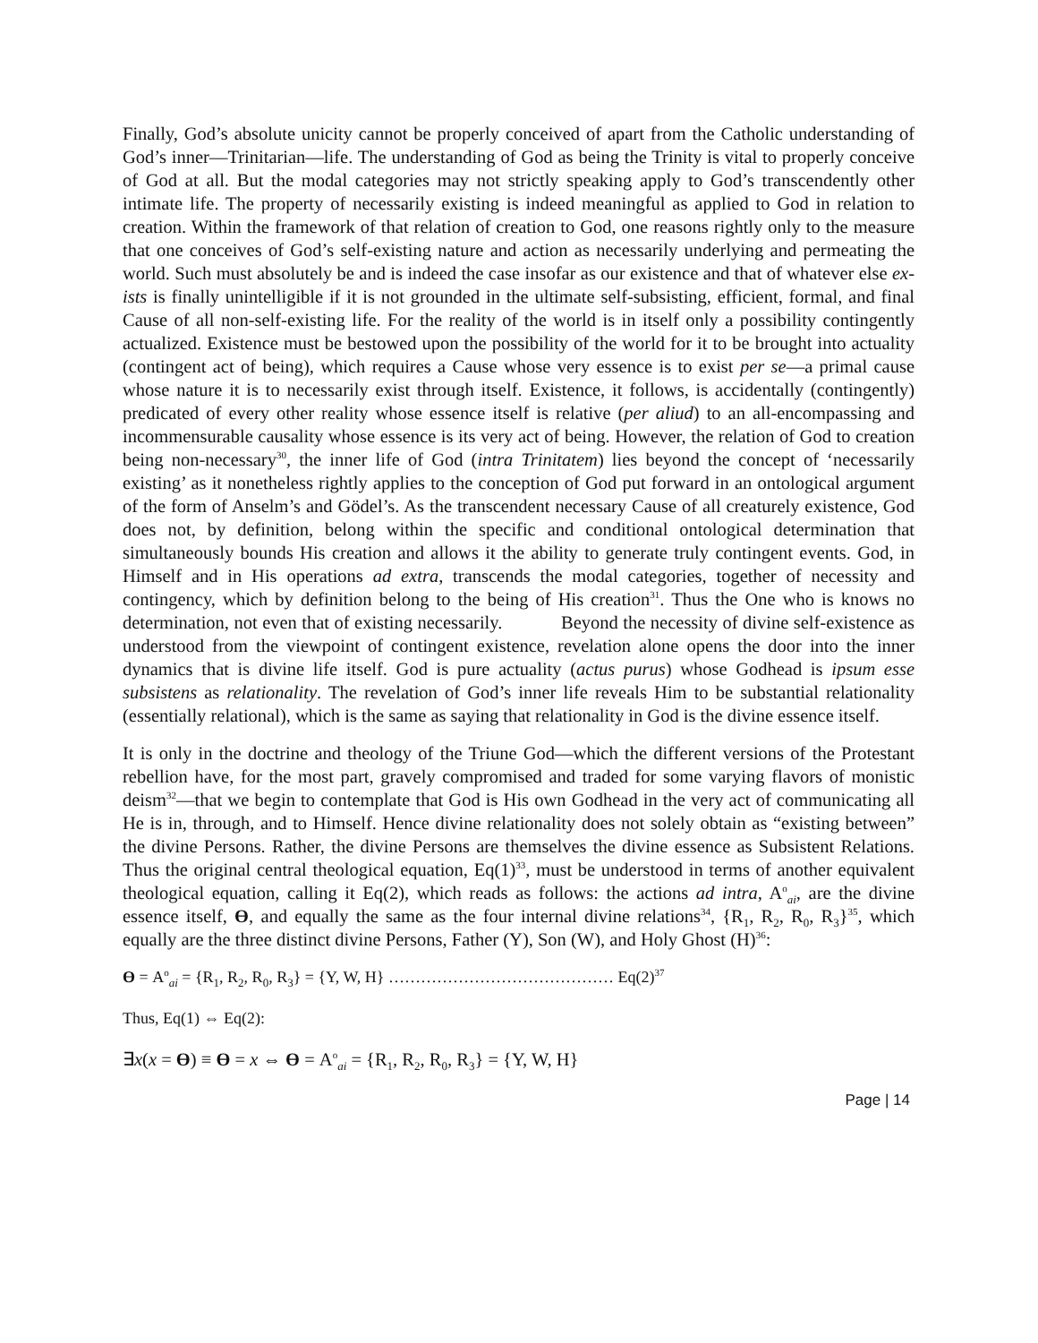Finally, God’s absolute unicity cannot be properly conceived of apart from the Catholic understanding of God’s inner—Trinitarian—life. The understanding of God as being the Trinity is vital to properly conceive of God at all. But the modal categories may not strictly speaking apply to God’s transcendently other intimate life. The property of necessarily existing is indeed meaningful as applied to God in relation to creation. Within the framework of that relation of creation to God, one reasons rightly only to the measure that one conceives of God’s self-existing nature and action as necessarily underlying and permeating the world. Such must absolutely be and is indeed the case insofar as our existence and that of whatever else ex-ists is finally unintelligible if it is not grounded in the ultimate self-subsisting, efficient, formal, and final Cause of all non-self-existing life. For the reality of the world is in itself only a possibility contingently actualized. Existence must be bestowed upon the possibility of the world for it to be brought into actuality (contingent act of being), which requires a Cause whose very essence is to exist per se—a primal cause whose nature it is to necessarily exist through itself. Existence, it follows, is accidentally (contingently) predicated of every other reality whose essence itself is relative (per aliud) to an all-encompassing and incommensurable causality whose essence is its very act of being. However, the relation of God to creation being non-necessary<sup>30</sup>, the inner life of God (intra Trinitatem) lies beyond the concept of ‘necessarily existing’ as it nonetheless rightly applies to the conception of God put forward in an ontological argument of the form of Anselm’s and Gödel’s. As the transcendent necessary Cause of all creaturely existence, God does not, by definition, belong within the specific and conditional ontological determination that simultaneously bounds His creation and allows it the ability to generate truly contingent events. God, in Himself and in His operations ad extra, transcends the modal categories, together of necessity and contingency, which by definition belong to the being of His creation<sup>31</sup>. Thus the One who is knows no determination, not even that of existing necessarily. Beyond the necessity of divine self-existence as understood from the viewpoint of contingent existence, revelation alone opens the door into the inner dynamics that is divine life itself. God is pure actuality (actus purus) whose Godhead is ipsum esse subsistens as relationality. The revelation of God’s inner life reveals Him to be substantial relationality (essentially relational), which is the same as saying that relationality in God is the divine essence itself.
It is only in the doctrine and theology of the Triune God—which the different versions of the Protestant rebellion have, for the most part, gravely compromised and traded for some varying flavors of monistic deism<sup>32</sup>—that we begin to contemplate that God is His own Godhead in the very act of communicating all He is in, through, and to Himself. Hence divine relationality does not solely obtain as “existing between” the divine Persons. Rather, the divine Persons are themselves the divine essence as Subsistent Relations. Thus the original central theological equation, Eq(1)<sup>33</sup>, must be understood in terms of another equivalent theological equation, calling it Eq(2), which reads as follows: the actions ad intra, A<sup>o</sup><sub>ai</sub>, are the divine essence itself, ϴ, and equally the same as the four internal divine relations<sup>34</sup>, {R<sub>1</sub>, R<sub>2</sub>, R<sub>0</sub>, R<sub>3</sub>}<sup>35</sup>, which equally are the three distinct divine Persons, Father (Y), Son (W), and Holy Ghost (H)<sup>36</sup>:
ϴ = A<sup>o</sup><sub>ai</sub> = {R<sub>1</sub>, R<sub>2</sub>, R<sub>0</sub>, R<sub>3</sub>} = {Y, W, H} …………………………………… Eq(2)<sup>37</sup>
Thus, Eq(1) ⇔ Eq(2):
∃x(x = ϴ) ≡ ϴ = x ⇔ ϴ = A<sup>o</sup><sub>ai</sub> = {R<sub>1</sub>, R<sub>2</sub>, R<sub>0</sub>, R<sub>3</sub>} = {Y, W, H}
Page | 14